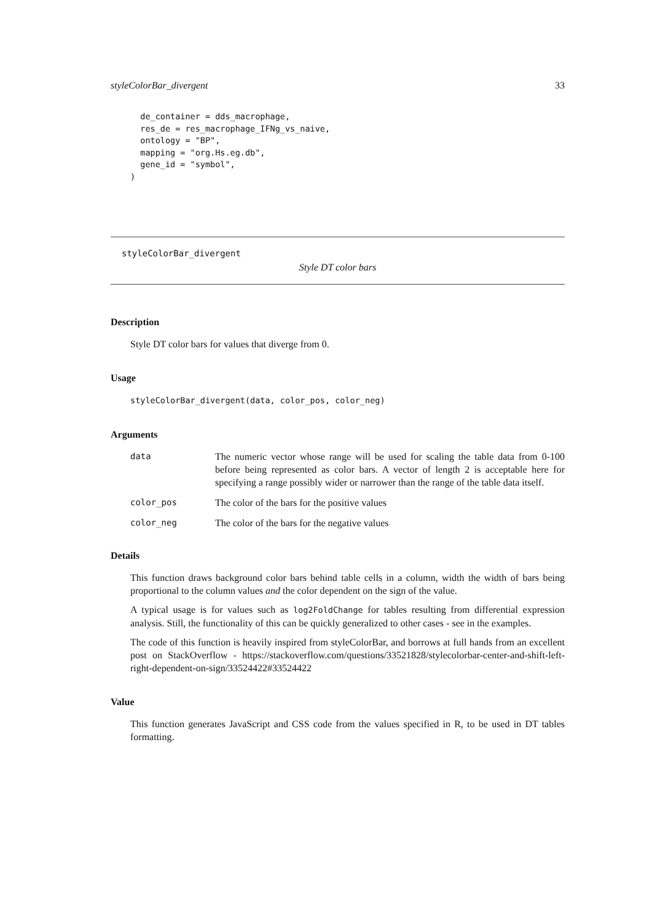styleColorBar_divergent 33
  de_container = dds_macrophage,
  res_de = res_macrophage_IFNg_vs_naive,
  ontology = "BP",
  mapping = "org.Hs.eg.db",
  gene_id = "symbol",
)
styleColorBar_divergent
Style DT color bars
Description
Style DT color bars for values that diverge from 0.
Usage
styleColorBar_divergent(data, color_pos, color_neg)
Arguments
| data | The numeric vector whose range will be used for scaling the table data from 0-100 before being represented as color bars. A vector of length 2 is acceptable here for specifying a range possibly wider or narrower than the range of the table data itself. |
| color_pos | The color of the bars for the positive values |
| color_neg | The color of the bars for the negative values |
Details
This function draws background color bars behind table cells in a column, width the width of bars being proportional to the column values and the color dependent on the sign of the value.
A typical usage is for values such as log2FoldChange for tables resulting from differential expression analysis. Still, the functionality of this can be quickly generalized to other cases - see in the examples.
The code of this function is heavily inspired from styleColorBar, and borrows at full hands from an excellent post on StackOverflow - https://stackoverflow.com/questions/33521828/stylecolorbar-center-and-shift-left-right-dependent-on-sign/33524422#33524422
Value
This function generates JavaScript and CSS code from the values specified in R, to be used in DT tables formatting.